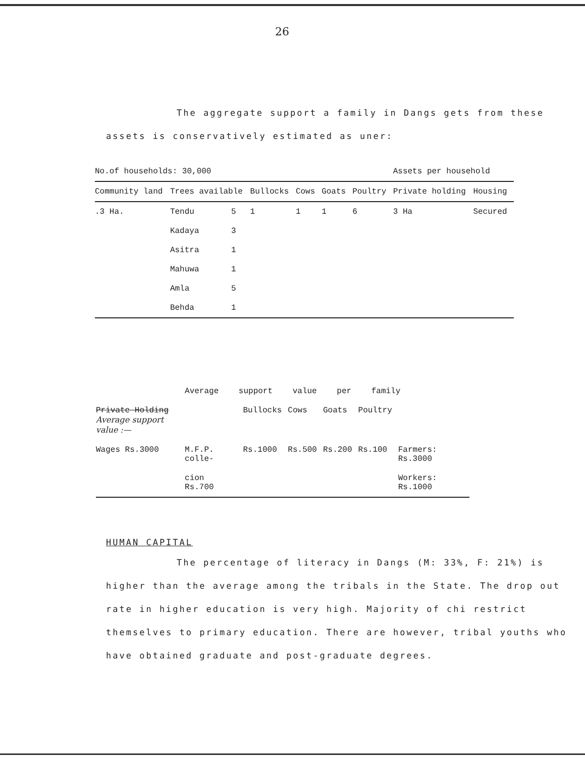26
The aggregate support a family in Dangs gets from these assets is conservatively estimated as uner:
| No.of households: 30,000 | | | | | | | Assets per household | |
| Community land | Trees available | | Bullocks | Cows | Goats | Poultry | Private holding | Housing |
| .3 Ha. | Tendu | 5 | 1 | 1 | 1 | 6 | 3 Ha | Secured |
| | Kadaya | 3 | | | | | | |
| | Asitra | 1 | | | | | | |
| | Mahuwa | 1 | | | | | | |
| | Amla | 5 | | | | | | |
| | Behda | 1 | | | | | | |
| | Average support value per family | | | | | |
| Private Holding Average support value :— | | Bullocks | Cows | Goats | Poultry | |
| Wages Rs.3000 | M.F.P. colle- | Rs.1000 | Rs.500 | Rs.200 | Rs.100 | Farmers: Rs.3000 |
| | cion Rs.700 | | | | | Workers: Rs.1000 |
HUMAN CAPITAL
The percentage of literacy in Dangs (M: 33%, F: 21%) is higher than the average among the tribals in the State. The drop out rate in higher education is very high. Majority of chi restrict themselves to primary education. There are however, tribal youths who have obtained graduate and post-graduate degrees.